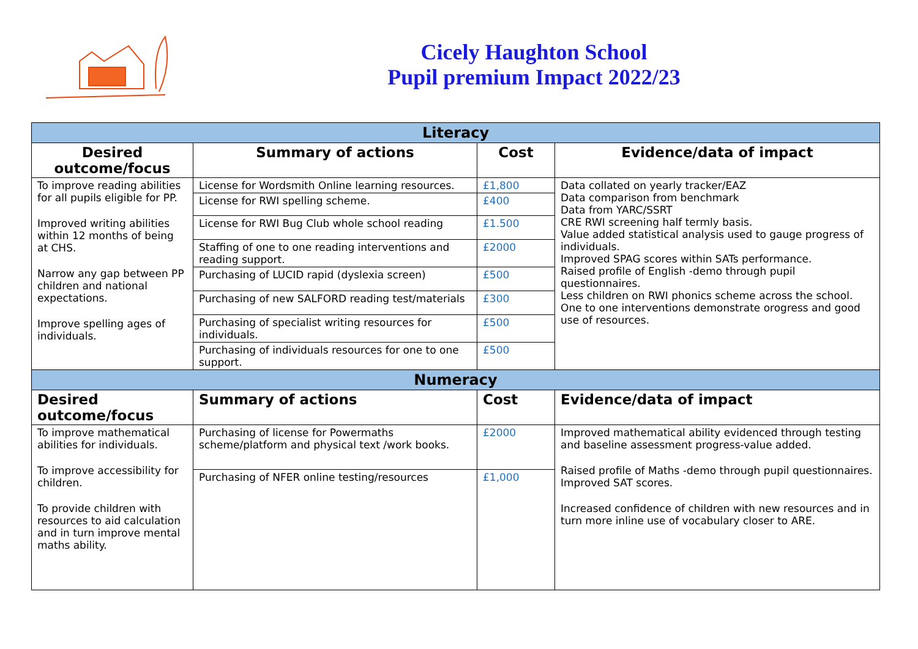Cicely Haughton School
Pupil premium Impact 2022/23
| Literacy | | | |
| --- | --- | --- | --- |
| Desired outcome/focus | Summary of actions | Cost | Evidence/data of impact |
| To improve reading abilities for all pupils eligible for PP. Improved writing abilities within 12 months of being at CHS. Narrow any gap between PP children and national expectations. Improve spelling ages of individuals. | License for Wordsmith Online learning resources. | £1,800 | Data collated on yearly tracker/EAZ Data comparison from benchmark Data from YARC/SSRT CRE RWI screening half termly basis. Value added statistical analysis used to gauge progress of individuals. Improved SPAG scores within SATs performance. Raised profile of English -demo through pupil questionnaires. Less children on RWI phonics scheme across the school. One to one interventions demonstrate orogress and good use of resources. |
| | License for RWI spelling scheme. | £400 | |
| | License for RWI Bug Club whole school reading | £1.500 | |
| | Staffing of one to one reading interventions and reading support. | £2000 | |
| | Purchasing of LUCID rapid (dyslexia screen) | £500 | |
| | Purchasing of new SALFORD reading test/materials | £300 | |
| | Purchasing of specialist writing resources for individuals. | £500 | |
| | Purchasing of individuals resources for one to one support. | £500 | |
| Numeracy | | | |
| Desired outcome/focus | Summary of actions | Cost | Evidence/data of impact |
| To improve mathematical abilities for individuals. To improve accessibility for children. To provide children with resources to aid calculation and in turn improve mental maths ability. | Purchasing of license for Powermaths scheme/platform and physical text /work books. | £2000 | Improved mathematical ability evidenced through testing and baseline assessment progress-value added. Raised profile of Maths -demo through pupil questionnaires. Improved SAT scores. Increased confidence of children with new resources and in turn more inline use of vocabulary closer to ARE. |
| | Purchasing of NFER online testing/resources | £1,000 | |